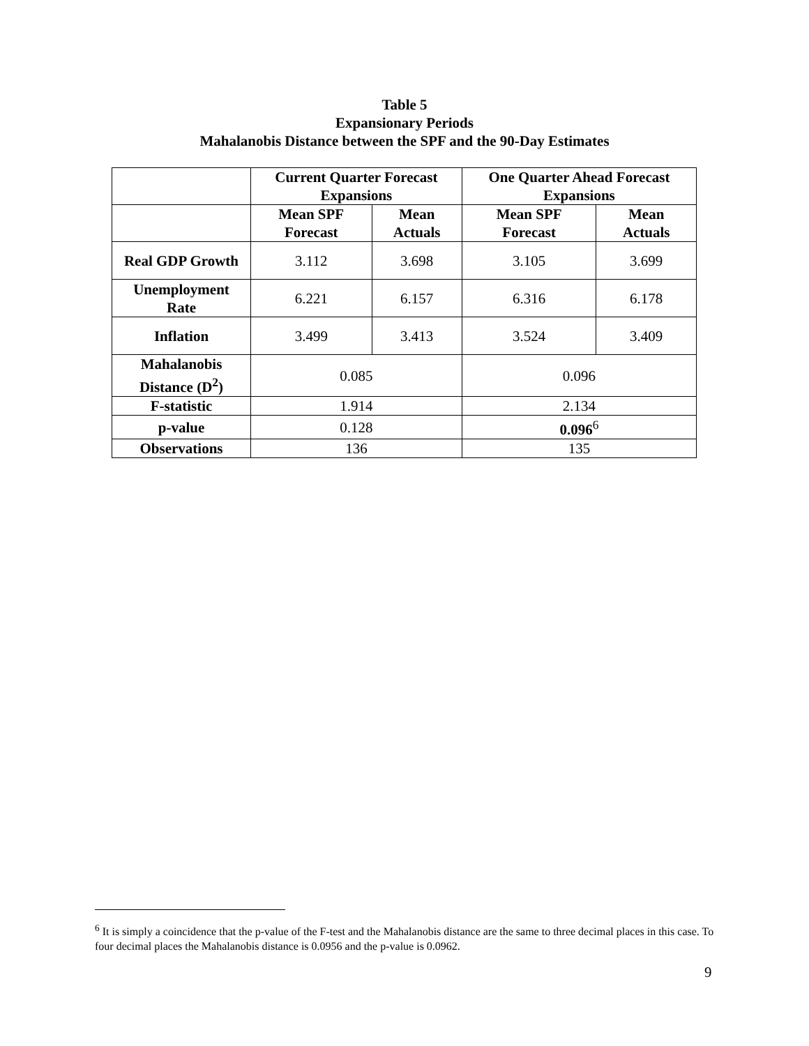Table 5
Expansionary Periods
Mahalanobis Distance between the SPF and the 90-Day Estimates
| | Current Quarter Forecast Expansions | | One Quarter Ahead Forecast Expansions | |
| --- | --- | --- | --- | --- |
| | Mean SPF Forecast | Mean Actuals | Mean SPF Forecast | Mean Actuals |
| Real GDP Growth | 3.112 | 3.698 | 3.105 | 3.699 |
| Unemployment Rate | 6.221 | 6.157 | 6.316 | 6.178 |
| Inflation | 3.499 | 3.413 | 3.524 | 3.409 |
| Mahalanobis Distance (D<sup>2</sup>) | 0.085 | | 0.096 | |
| F-statistic | 1.914 | | 2.134 | |
| p-value | 0.128 | | 0.096<sup>6</sup> | |
| Observations | 136 | | 135 | |
<sup>6</sup> It is simply a coincidence that the p-value of the F-test and the Mahalanobis distance are the same to three decimal places in this case. To four decimal places the Mahalanobis distance is 0.0956 and the p-value is 0.0962.
9